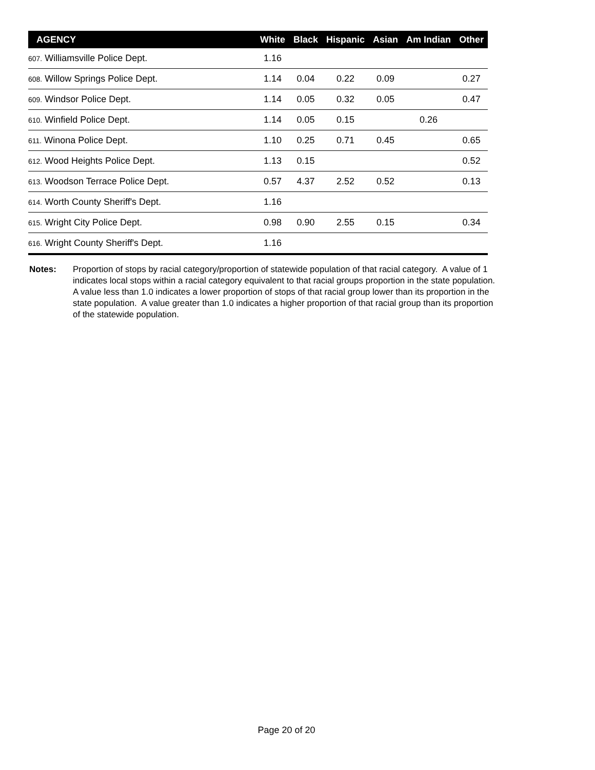| AGENCY | White | Black | Hispanic | Asian | Am Indian | Other |
| --- | --- | --- | --- | --- | --- | --- |
| 607. Williamsville Police Dept. | 1.16 | | | | | |
| 608. Willow Springs Police Dept. | 1.14 | 0.04 | 0.22 | 0.09 | | 0.27 |
| 609. Windsor Police Dept. | 1.14 | 0.05 | 0.32 | 0.05 | | 0.47 |
| 610. Winfield Police Dept. | 1.14 | 0.05 | 0.15 | | 0.26 | |
| 611. Winona Police Dept. | 1.10 | 0.25 | 0.71 | 0.45 | | 0.65 |
| 612. Wood Heights Police Dept. | 1.13 | 0.15 | | | | 0.52 |
| 613. Woodson Terrace Police Dept. | 0.57 | 4.37 | 2.52 | 0.52 | | 0.13 |
| 614. Worth County Sheriff's Dept. | 1.16 | | | | | |
| 615. Wright City Police Dept. | 0.98 | 0.90 | 2.55 | 0.15 | | 0.34 |
| 616. Wright County Sheriff's Dept. | 1.16 | | | | | |
Notes: Proportion of stops by racial category/proportion of statewide population of that racial category. A value of 1 indicates local stops within a racial category equivalent to that racial groups proportion in the state population. A value less than 1.0 indicates a lower proportion of stops of that racial group lower than its proportion in the state population. A value greater than 1.0 indicates a higher proportion of that racial group than its proportion of the statewide population.
Page 20 of 20